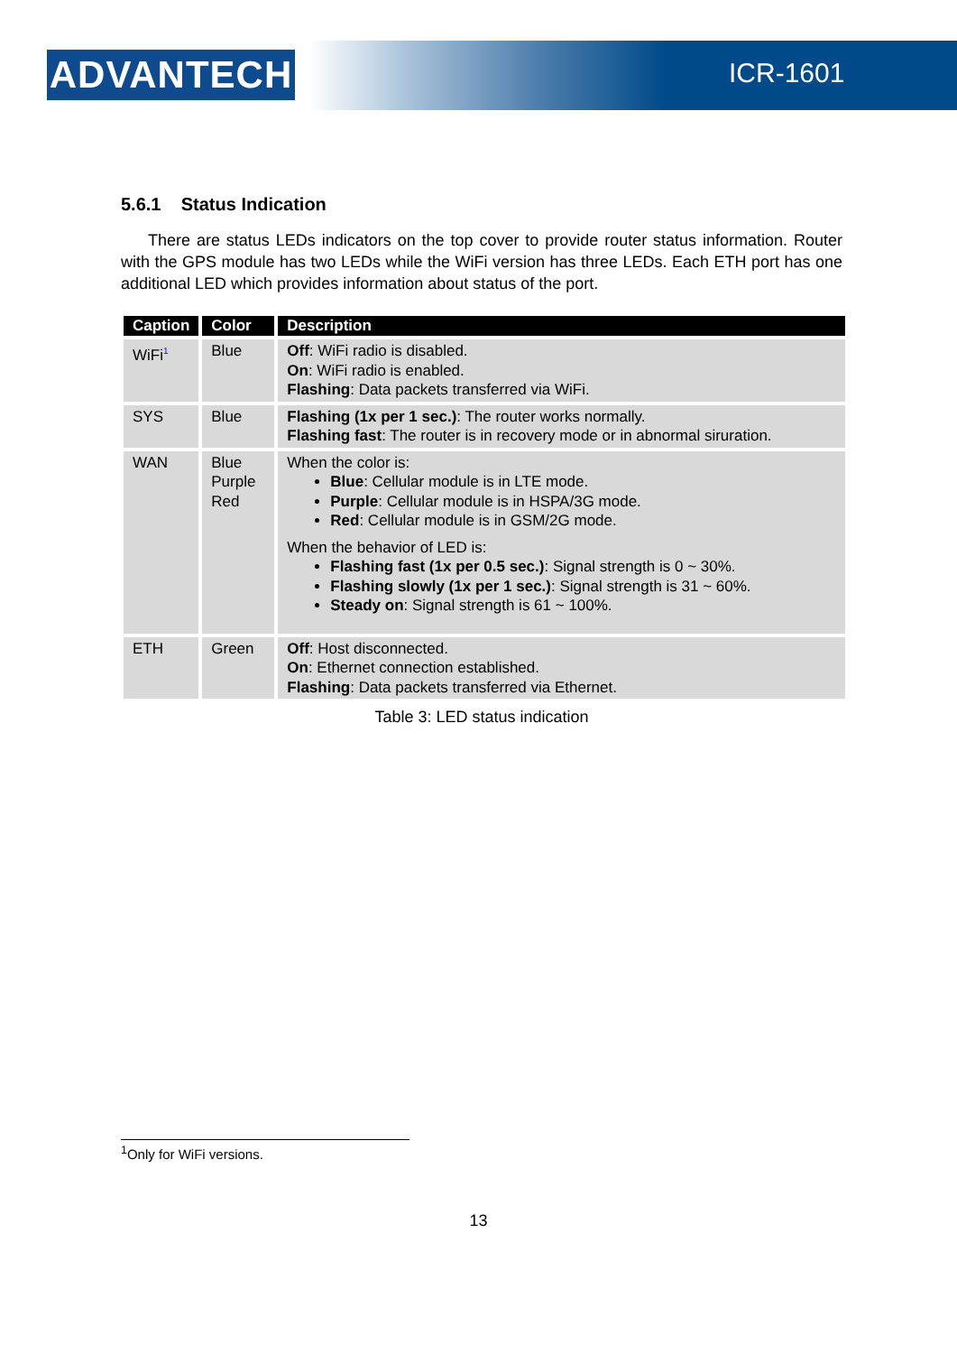ADVANTECH ICR-1601
5.6.1 Status Indication
There are status LEDs indicators on the top cover to provide router status information. Router with the GPS module has two LEDs while the WiFi version has three LEDs. Each ETH port has one additional LED which provides information about status of the port.
| Caption | Color | Description |
| --- | --- | --- |
| WiFi<sup>1</sup> | Blue | Off : WiFi radio is disabled. On : WiFi radio is enabled. Flashing : Data packets transferred via WiFi. |
| SYS | Blue | Flashing (1x per 1 sec.) : The router works normally. Flashing fast : The router is in recovery mode or in abnormal siruration. |
| WAN | Blue Purple Red | When the color is: Blue : Cellular module is in LTE mode. Purple : Cellular module is in HSPA/3G mode. Red : Cellular module is in GSM/2G mode. When the behavior of LED is: Flashing fast (1x per 0.5 sec.) : Signal strength is 0 ~ 30%. Flashing slowly (1x per 1 sec.) : Signal strength is 31 ~ 60%. Steady on : Signal strength is 61 ~ 100%. |
| ETH | Green | Off : Host disconnected. On : Ethernet connection established. Flashing : Data packets transferred via Ethernet. |
Table 3: LED status indication
<sup>1</sup> Only for WiFi versions.
13